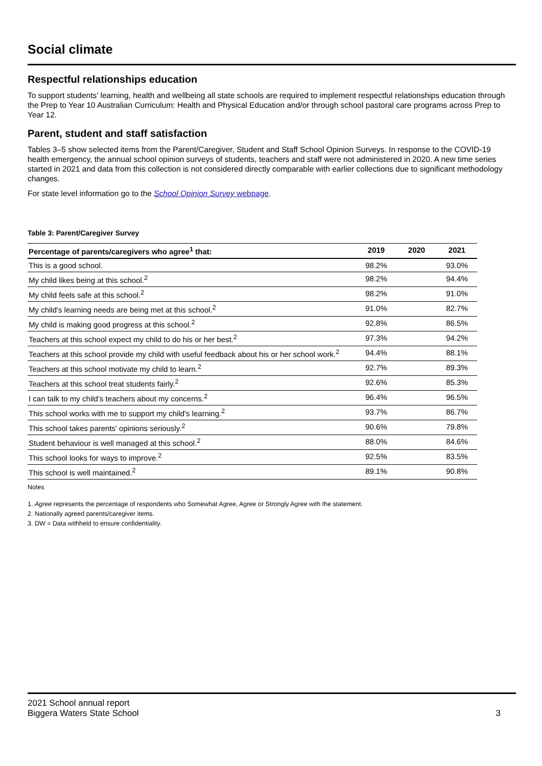Social climate
Respectful relationships education
To support students’ learning, health and wellbeing all state schools are required to implement respectful relationships education through the Prep to Year 10 Australian Curriculum: Health and Physical Education and/or through school pastoral care programs across Prep to Year 12.
Parent, student and staff satisfaction
Tables 3–5 show selected items from the Parent/Caregiver, Student and Staff School Opinion Surveys. In response to the COVID-19 health emergency, the annual school opinion surveys of students, teachers and staff were not administered in 2020. A new time series started in 2021 and data from this collection is not considered directly comparable with earlier collections due to significant methodology changes.
For state level information go to the School Opinion Survey webpage.
Table 3: Parent/Caregiver Survey
| Percentage of parents/caregivers who agree<sup>1</sup> that: | 2019 | 2020 | 2021 |
| --- | --- | --- | --- |
| This is a good school. | 98.2% | | 93.0% |
| My child likes being at this school.<sup>2</sup> | 98.2% | | 94.4% |
| My child feels safe at this school.<sup>2</sup> | 98.2% | | 91.0% |
| My child's learning needs are being met at this school.<sup>2</sup> | 91.0% | | 82.7% |
| My child is making good progress at this school.<sup>2</sup> | 92.8% | | 86.5% |
| Teachers at this school expect my child to do his or her best.<sup>2</sup> | 97.3% | | 94.2% |
| Teachers at this school provide my child with useful feedback about his or her school work.<sup>2</sup> | 94.4% | | 88.1% |
| Teachers at this school motivate my child to learn.<sup>2</sup> | 92.7% | | 89.3% |
| Teachers at this school treat students fairly.<sup>2</sup> | 92.6% | | 85.3% |
| I can talk to my child’s teachers about my concerns.<sup>2</sup> | 96.4% | | 96.5% |
| This school works with me to support my child's learning.<sup>2</sup> | 93.7% | | 86.7% |
| This school takes parents' opinions seriously.<sup>2</sup> | 90.6% | | 79.8% |
| Student behaviour is well managed at this school.<sup>2</sup> | 88.0% | | 84.6% |
| This school looks for ways to improve.<sup>2</sup> | 92.5% | | 83.5% |
| This school is well maintained.<sup>2</sup> | 89.1% | | 90.8% |
Notes
1. Agree represents the percentage of respondents who Somewhat Agree, Agree or Strongly Agree with the statement.
2. Nationally agreed parents/caregiver items.
3. DW = Data withheld to ensure confidentiality.
2021 School annual report
Biggera Waters State School
3